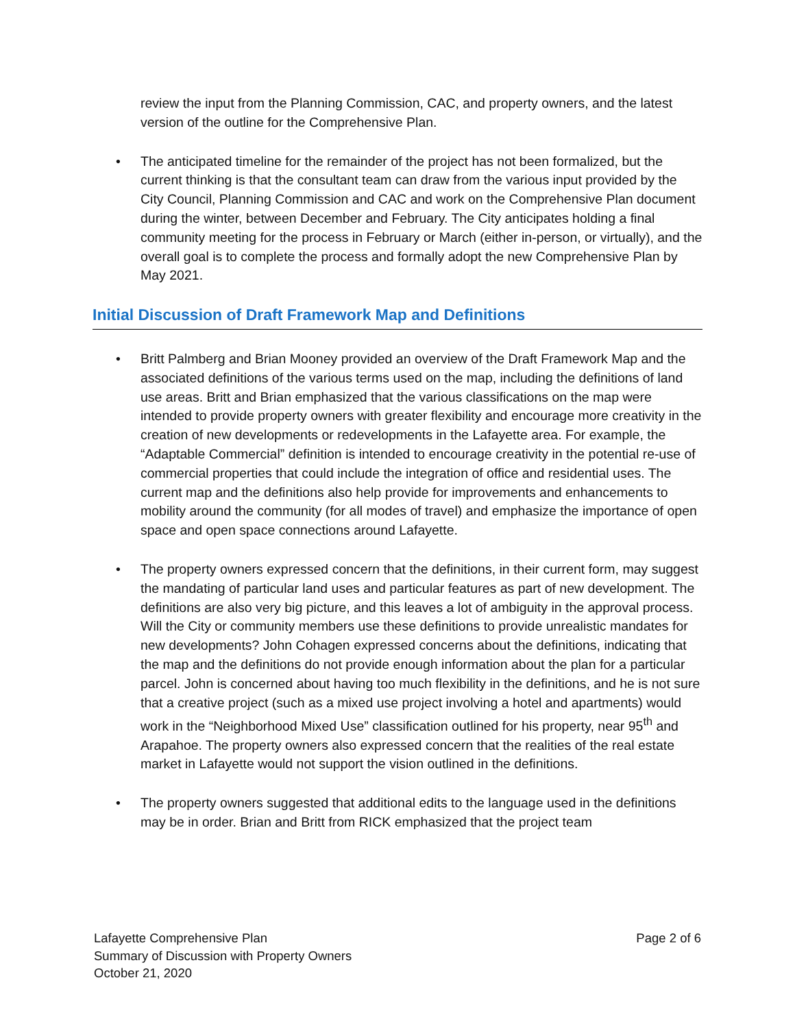review the input from the Planning Commission, CAC, and property owners, and the latest version of the outline for the Comprehensive Plan.
• The anticipated timeline for the remainder of the project has not been formalized, but the current thinking is that the consultant team can draw from the various input provided by the City Council, Planning Commission and CAC and work on the Comprehensive Plan document during the winter, between December and February. The City anticipates holding a final community meeting for the process in February or March (either in-person, or virtually), and the overall goal is to complete the process and formally adopt the new Comprehensive Plan by May 2021.
Initial Discussion of Draft Framework Map and Definitions
• Britt Palmberg and Brian Mooney provided an overview of the Draft Framework Map and the associated definitions of the various terms used on the map, including the definitions of land use areas. Britt and Brian emphasized that the various classifications on the map were intended to provide property owners with greater flexibility and encourage more creativity in the creation of new developments or redevelopments in the Lafayette area. For example, the “Adaptable Commercial” definition is intended to encourage creativity in the potential re-use of commercial properties that could include the integration of office and residential uses. The current map and the definitions also help provide for improvements and enhancements to mobility around the community (for all modes of travel) and emphasize the importance of open space and open space connections around Lafayette.
• The property owners expressed concern that the definitions, in their current form, may suggest the mandating of particular land uses and particular features as part of new development. The definitions are also very big picture, and this leaves a lot of ambiguity in the approval process. Will the City or community members use these definitions to provide unrealistic mandates for new developments? John Cohagen expressed concerns about the definitions, indicating that the map and the definitions do not provide enough information about the plan for a particular parcel. John is concerned about having too much flexibility in the definitions, and he is not sure that a creative project (such as a mixed use project involving a hotel and apartments) would work in the “Neighborhood Mixed Use” classification outlined for his property, near 95<sup>th</sup> and Arapahoe. The property owners also expressed concern that the realities of the real estate market in Lafayette would not support the vision outlined in the definitions.
• The property owners suggested that additional edits to the language used in the definitions may be in order. Brian and Britt from RICK emphasized that the project team
Lafayette Comprehensive Plan Page 2 of 6
Summary of Discussion with Property Owners
October 21, 2020